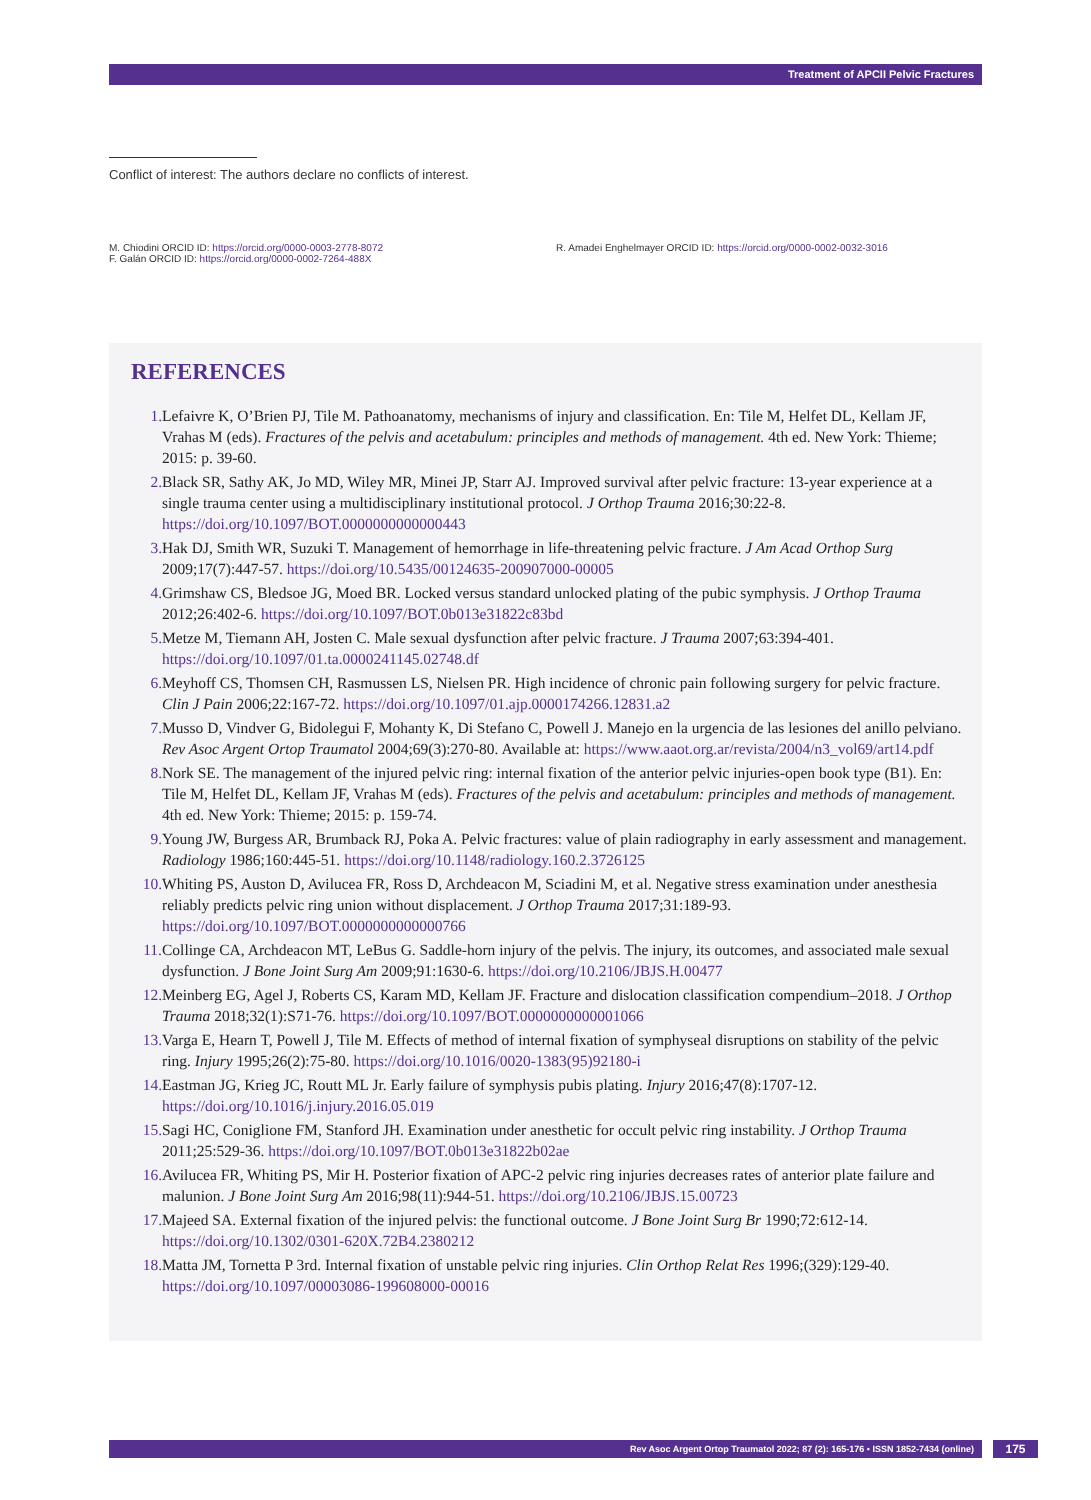Treatment of APCII Pelvic Fractures
Conflict of interest: The authors declare no conflicts of interest.
M. Chiodini ORCID ID: https://orcid.org/0000-0003-2778-8072
F. Galán ORCID ID: https://orcid.org/0000-0002-7264-488X
R. Amadei Enghelmayer ORCID ID: https://orcid.org/0000-0002-0032-3016
REFERENCES
1. Lefaivre K, O’Brien PJ, Tile M. Pathoanatomy, mechanisms of injury and classification. En: Tile M, Helfet DL, Kellam JF, Vrahas M (eds). Fractures of the pelvis and acetabulum: principles and methods of management. 4th ed. New York: Thieme; 2015: p. 39-60.
2. Black SR, Sathy AK, Jo MD, Wiley MR, Minei JP, Starr AJ. Improved survival after pelvic fracture: 13-year experience at a single trauma center using a multidisciplinary institutional protocol. J Orthop Trauma 2016;30:22-8. https://doi.org/10.1097/BOT.0000000000000443
3. Hak DJ, Smith WR, Suzuki T. Management of hemorrhage in life-threatening pelvic fracture. J Am Acad Orthop Surg 2009;17(7):447-57. https://doi.org/10.5435/00124635-200907000-00005
4. Grimshaw CS, Bledsoe JG, Moed BR. Locked versus standard unlocked plating of the pubic symphysis. J Orthop Trauma 2012;26:402-6. https://doi.org/10.1097/BOT.0b013e31822c83bd
5. Metze M, Tiemann AH, Josten C. Male sexual dysfunction after pelvic fracture. J Trauma 2007;63:394-401. https://doi.org/10.1097/01.ta.0000241145.02748.df
6. Meyhoff CS, Thomsen CH, Rasmussen LS, Nielsen PR. High incidence of chronic pain following surgery for pelvic fracture. Clin J Pain 2006;22:167-72. https://doi.org/10.1097/01.ajp.0000174266.12831.a2
7. Musso D, Vindver G, Bidolegui F, Mohanty K, Di Stefano C, Powell J. Manejo en la urgencia de las lesiones del anillo pelviano. Rev Asoc Argent Ortop Traumatol 2004;69(3):270-80. Available at: https://www.aaot.org.ar/revista/2004/n3_vol69/art14.pdf
8. Nork SE. The management of the injured pelvic ring: internal fixation of the anterior pelvic injuries-open book type (B1). En: Tile M, Helfet DL, Kellam JF, Vrahas M (eds). Fractures of the pelvis and acetabulum: principles and methods of management. 4th ed. New York: Thieme; 2015: p. 159-74.
9. Young JW, Burgess AR, Brumback RJ, Poka A. Pelvic fractures: value of plain radiography in early assessment and management. Radiology 1986;160:445-51. https://doi.org/10.1148/radiology.160.2.3726125
10. Whiting PS, Auston D, Avilucea FR, Ross D, Archdeacon M, Sciadini M, et al. Negative stress examination under anesthesia reliably predicts pelvic ring union without displacement. J Orthop Trauma 2017;31:189-93. https://doi.org/10.1097/BOT.0000000000000766
11. Collinge CA, Archdeacon MT, LeBus G. Saddle-horn injury of the pelvis. The injury, its outcomes, and associated male sexual dysfunction. J Bone Joint Surg Am 2009;91:1630-6. https://doi.org/10.2106/JBJS.H.00477
12. Meinberg EG, Agel J, Roberts CS, Karam MD, Kellam JF. Fracture and dislocation classification compendium–2018. J Orthop Trauma 2018;32(1):S71-76. https://doi.org/10.1097/BOT.0000000000001066
13. Varga E, Hearn T, Powell J, Tile M. Effects of method of internal fixation of symphyseal disruptions on stability of the pelvic ring. Injury 1995;26(2):75-80. https://doi.org/10.1016/0020-1383(95)92180-i
14. Eastman JG, Krieg JC, Routt ML Jr. Early failure of symphysis pubis plating. Injury 2016;47(8):1707-12. https://doi.org/10.1016/j.injury.2016.05.019
15. Sagi HC, Coniglione FM, Stanford JH. Examination under anesthetic for occult pelvic ring instability. J Orthop Trauma 2011;25:529-36. https://doi.org/10.1097/BOT.0b013e31822b02ae
16. Avilucea FR, Whiting PS, Mir H. Posterior fixation of APC-2 pelvic ring injuries decreases rates of anterior plate failure and malunion. J Bone Joint Surg Am 2016;98(11):944-51. https://doi.org/10.2106/JBJS.15.00723
17. Majeed SA. External fixation of the injured pelvis: the functional outcome. J Bone Joint Surg Br 1990;72:612-14. https://doi.org/10.1302/0301-620X.72B4.2380212
18. Matta JM, Tornetta P 3rd. Internal fixation of unstable pelvic ring injuries. Clin Orthop Relat Res 1996;(329):129-40. https://doi.org/10.1097/00003086-199608000-00016
Rev Asoc Argent Ortop Traumatol 2022; 87 (2): 165-176 • ISSN 1852-7434 (online) 175